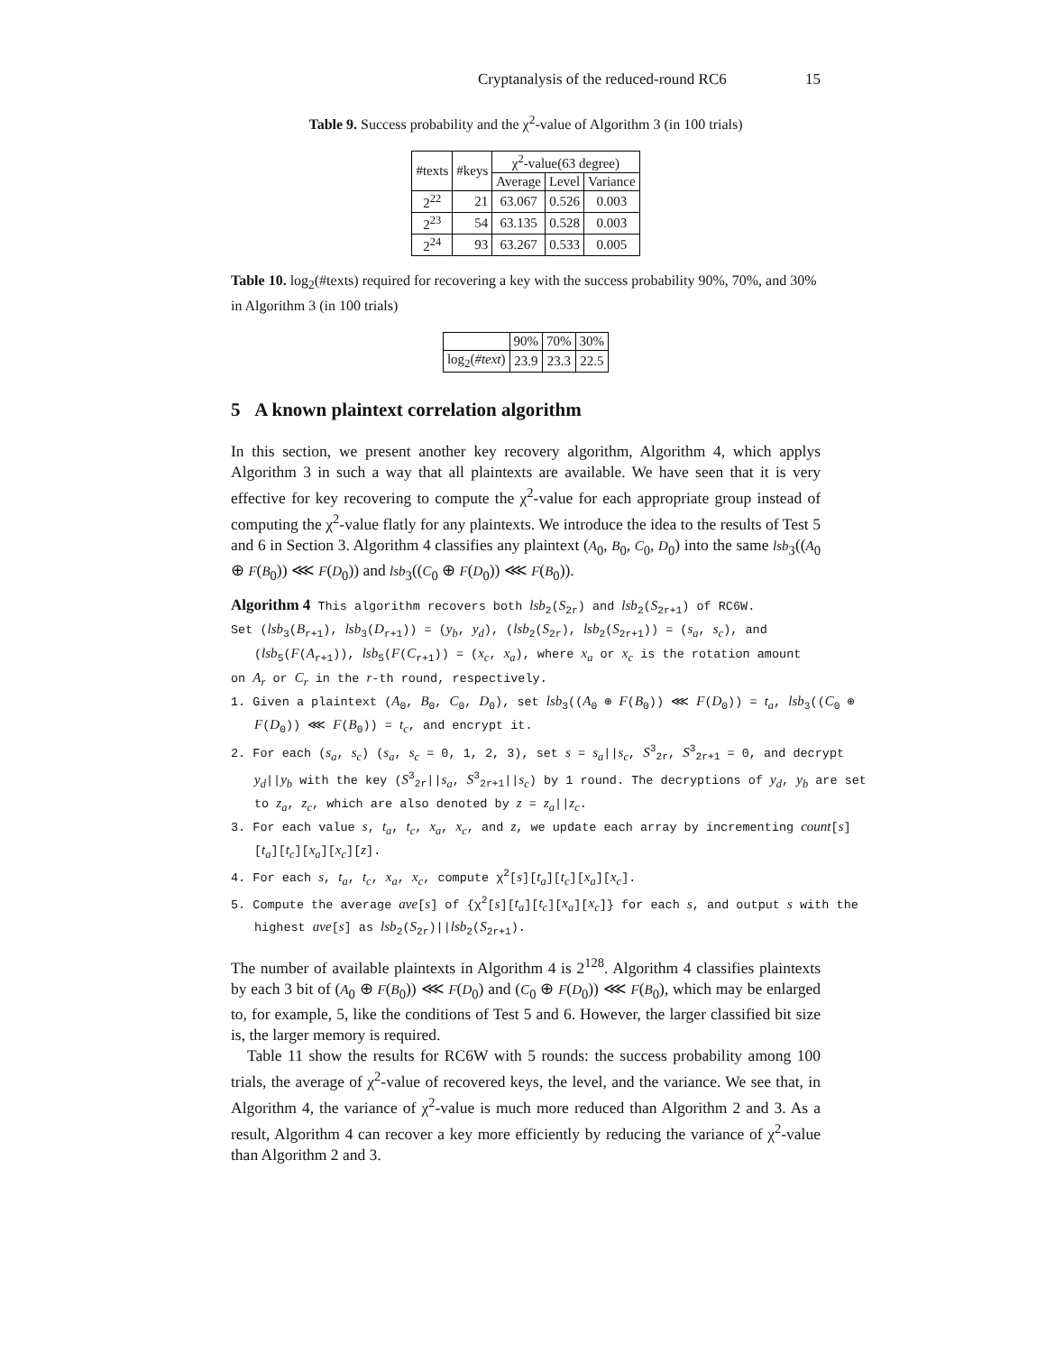Cryptanalysis of the reduced-round RC6 15
Table 9. Success probability and the χ<sup>2</sup>-value of Algorithm 3 (in 100 trials)
| #texts | #keys | χ<sup>2</sup>-value(63 degree) | | |
| --- | --- | --- | --- | --- |
| | | Average | Level | Variance |
| 2<sup>22</sup> | 21 | 63.067 | 0.526 | 0.003 |
| 2<sup>23</sup> | 54 | 63.135 | 0.528 | 0.003 |
| 2<sup>24</sup> | 93 | 63.267 | 0.533 | 0.005 |
Table 10. log<sub>2</sub>(#texts) required for recovering a key with the success probability 90%, 70%, and 30% in Algorithm 3 (in 100 trials)
| | 90% | 70% | 30% |
| log<sub>2</sub>( #text ) | 23.9 | 23.3 | 22.5 |
5 A known plaintext correlation algorithm
In this section, we present another key recovery algorithm, Algorithm 4, which applys Algorithm 3 in such a way that all plaintexts are available. We have seen that it is very effective for key recovering to compute the χ<sup>2</sup>-value for each appropriate group instead of computing the χ<sup>2</sup>-value flatly for any plaintexts. We introduce the idea to the results of Test 5 and 6 in Section 3. Algorithm 4 classifies any plaintext (A<sub>0</sub>, B<sub>0</sub>, C<sub>0</sub>, D<sub>0</sub>) into the same lsb<sub>3</sub>((A<sub>0</sub> ⊕ F(B<sub>0</sub>)) ⋘ F(D<sub>0</sub>)) and lsb<sub>3</sub>((C<sub>0</sub> ⊕ F(D<sub>0</sub>)) ⋘ F(B<sub>0</sub>)).
Algorithm 4 This algorithm recovers both lsb<sub>2</sub>(S<sub>2r</sub>) and lsb<sub>2</sub>(S<sub>2r+1</sub>) of RC6W.
Set (lsb<sub>3</sub>(B<sub>r+1</sub>), lsb<sub>3</sub>(D<sub>r+1</sub>)) = (y<sub>b</sub>, y<sub>d</sub>), (lsb<sub>2</sub>(S<sub>2r</sub>), lsb<sub>2</sub>(S<sub>2r+1</sub>)) = (s<sub>a</sub>, s<sub>c</sub>), and (lsb<sub>5</sub>(F(A<sub>r+1</sub>)), lsb<sub>5</sub>(F(C<sub>r+1</sub>)) = (x<sub>c</sub>, x<sub>a</sub>), where x<sub>a</sub> or x<sub>c</sub> is the rotation amount
on A<sub>r</sub> or C<sub>r</sub> in the r-th round, respectively.
1. Given a plaintext (A<sub>0</sub>, B<sub>0</sub>, C<sub>0</sub>, D<sub>0</sub>), set lsb<sub>3</sub>((A<sub>0</sub> ⊕ F(B<sub>0</sub>)) ⋘ F(D<sub>0</sub>)) = t<sub>a</sub>, lsb<sub>3</sub>((C<sub>0</sub> ⊕ F(D<sub>0</sub>)) ⋘ F(B<sub>0</sub>)) = t<sub>c</sub>, and encrypt it.
2. For each (s<sub>a</sub>, s<sub>c</sub>) (s<sub>a</sub>, s<sub>c</sub> = 0, 1, 2, 3), set s = s<sub>a</sub>||s<sub>c</sub>, S<sup>3</sup><sub>2r</sub>, S<sup>3</sup><sub>2r+1</sub> = 0, and decrypt y<sub>d</sub>||y<sub>b</sub> with the key (S<sup>3</sup><sub>2r</sub>||s<sub>a</sub>, S<sup>3</sup><sub>2r+1</sub>||s<sub>c</sub>) by 1 round. The decryptions of y<sub>d</sub>, y<sub>b</sub> are set to z<sub>a</sub>, z<sub>c</sub>, which are also denoted by z = z<sub>a</sub>||z<sub>c</sub>.
3. For each value s, t<sub>a</sub>, t<sub>c</sub>, x<sub>a</sub>, x<sub>c</sub>, and z, we update each array by incrementing count[s][t<sub>a</sub>][t<sub>c</sub>][x<sub>a</sub>][x<sub>c</sub>][z].
4. For each s, t<sub>a</sub>, t<sub>c</sub>, x<sub>a</sub>, x<sub>c</sub>, compute χ<sup>2</sup>[s][t<sub>a</sub>][t<sub>c</sub>][x<sub>a</sub>][x<sub>c</sub>].
5. Compute the average ave[s] of {χ<sup>2</sup>[s][t<sub>a</sub>][t<sub>c</sub>][x<sub>a</sub>][x<sub>c</sub>]} for each s, and output s with the highest ave[s] as lsb<sub>2</sub>(S<sub>2r</sub>)||lsb<sub>2</sub>(S<sub>2r+1</sub>).
The number of available plaintexts in Algorithm 4 is 2<sup>128</sup>. Algorithm 4 classifies plaintexts by each 3 bit of (A<sub>0</sub> ⊕ F(B<sub>0</sub>)) ⋘ F(D<sub>0</sub>) and (C<sub>0</sub> ⊕ F(D<sub>0</sub>)) ⋘ F(B<sub>0</sub>), which may be enlarged to, for example, 5, like the conditions of Test 5 and 6. However, the larger classified bit size is, the larger memory is required.
Table 11 show the results for RC6W with 5 rounds: the success probability among 100 trials, the average of χ<sup>2</sup>-value of recovered keys, the level, and the variance. We see that, in Algorithm 4, the variance of χ<sup>2</sup>-value is much more reduced than Algorithm 2 and 3. As a result, Algorithm 4 can recover a key more efficiently by reducing the variance of χ<sup>2</sup>-value than Algorithm 2 and 3.